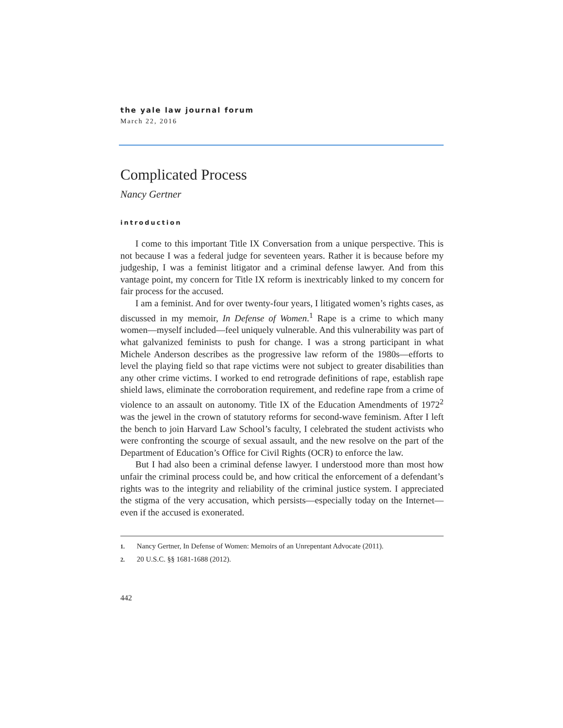the yale law journal forum
March 22, 2016
Complicated Process
Nancy Gertner
introduction
I come to this important Title IX Conversation from a unique perspective. This is not because I was a federal judge for seventeen years. Rather it is because before my judgeship, I was a feminist litigator and a criminal defense lawyer. And from this vantage point, my concern for Title IX reform is inextricably linked to my concern for fair process for the accused.
I am a feminist. And for over twenty-four years, I litigated women’s rights cases, as discussed in my memoir, In Defense of Women.<sup>1</sup> Rape is a crime to which many women—myself included—feel uniquely vulnerable. And this vulnerability was part of what galvanized feminists to push for change. I was a strong participant in what Michele Anderson describes as the progressive law reform of the 1980s—efforts to level the playing field so that rape victims were not subject to greater disabilities than any other crime victims. I worked to end retrograde definitions of rape, establish rape shield laws, eliminate the corroboration requirement, and redefine rape from a crime of violence to an assault on autonomy. Title IX of the Education Amendments of 1972<sup>2</sup> was the jewel in the crown of statutory reforms for second-wave feminism. After I left the bench to join Harvard Law School’s faculty, I celebrated the student activists who were confronting the scourge of sexual assault, and the new resolve on the part of the Department of Education’s Office for Civil Rights (OCR) to enforce the law.
But I had also been a criminal defense lawyer. I understood more than most how unfair the criminal process could be, and how critical the enforcement of a defendant’s rights was to the integrity and reliability of the criminal justice system. I appreciated the stigma of the very accusation, which persists—especially today on the Internet—even if the accused is exonerated.
1. Nancy Gertner, In Defense of Women: Memoirs of an Unrepentant Advocate (2011).
2. 20 U.S.C. §§ 1681-1688 (2012).
442